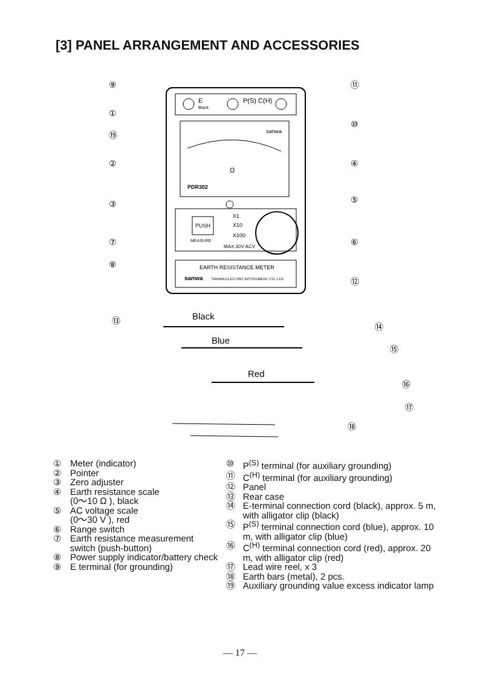[3] PANEL ARRANGEMENT AND ACCESSORIES
E
Black
P(S) C(H)
sanwa
Ω
PDR302
PUSH
MEASURE
X1
X10
X100
MAX.30V ACV
EARTH RESISTANCE METER
sanwa
SANWA ELECTRIC INSTRUMENT CO.,LTD.
Black
Blue
Red
⑨
⑪
①
⑩
⑲
②
④
③
⑤
⑦
⑥
⑧
⑫
⑬
⑭
⑮
⑯
⑰
⑱
① Meter (indicator)
② Pointer
③ Zero adjuster
④ Earth resistance scale
(0〜10 Ω ), black
⑤ AC voltage scale
(0〜30 V ), red
⑥ Range switch
⑦ Earth resistance measurement switch (push-button)
⑧ Power supply indicator/battery check
⑨ E terminal (for grounding)
⑩ P<sup>(S)</sup> terminal (for auxiliary grounding)
⑪ C<sup>(H)</sup> terminal (for auxiliary grounding)
⑫ Panel
⑬ Rear case
⑭ E-terminal connection cord (black), approx. 5 m, with alligator clip (black)
⑮ P<sup>(S)</sup> terminal connection cord (blue), approx. 10 m, with alligator clip (blue)
⑯ C<sup>(H)</sup> terminal connection cord (red), approx. 20 m, with alligator clip (red)
⑰ Lead wire reel, x 3
⑱ Earth bars (metal), 2 pcs.
⑲ Auxiliary grounding value excess indicator lamp
— 17 —